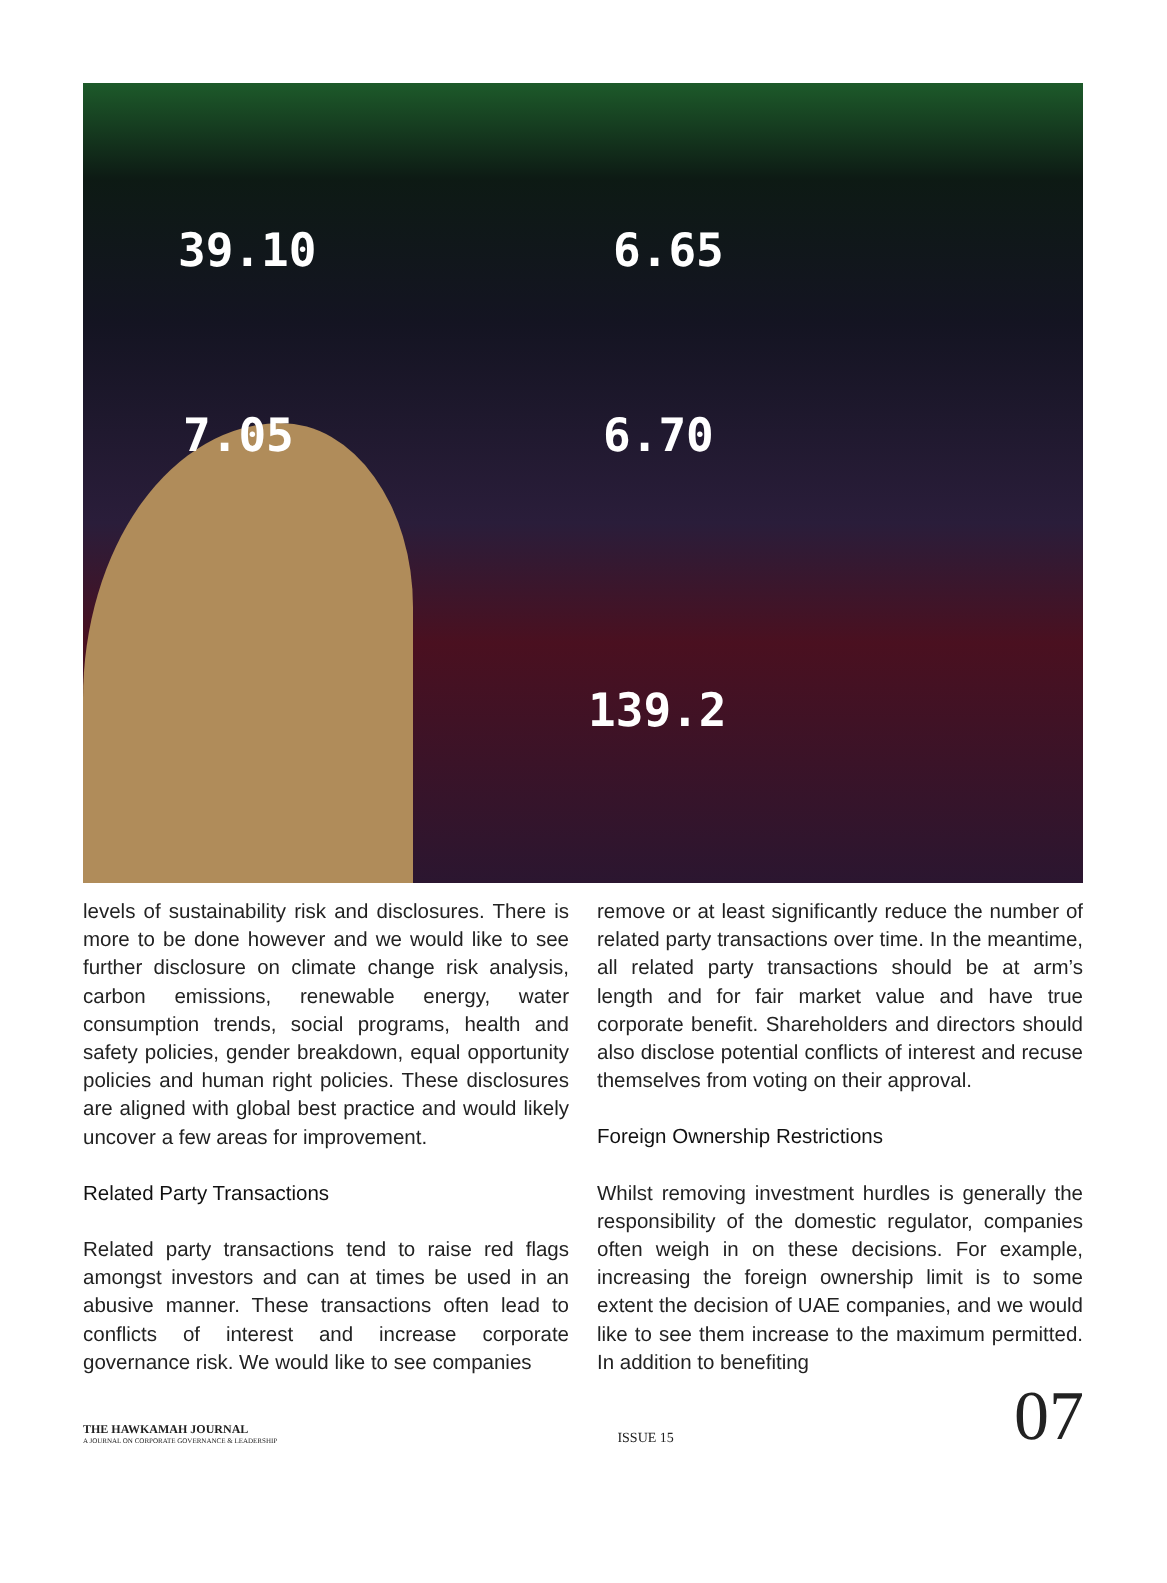39.10 6.65
7.05 6.70
139.2
levels of sustainability risk and disclosures. There is more to be done however and we would like to see further disclosure on climate change risk analysis, carbon emissions, renewable energy, water consumption trends, social programs, health and safety policies, gender breakdown, equal opportunity policies and human right policies. These disclosures are aligned with global best practice and would likely uncover a few areas for improvement.
Related Party Transactions
Related party transactions tend to raise red flags amongst investors and can at times be used in an abusive manner. These transactions often lead to conflicts of interest and increase corporate governance risk. We would like to see companies
remove or at least significantly reduce the number of related party transactions over time. In the meantime, all related party transactions should be at arm’s length and for fair market value and have true corporate benefit. Shareholders and directors should also disclose potential conflicts of interest and recuse themselves from voting on their approval.
Foreign Ownership Restrictions
Whilst removing investment hurdles is generally the responsibility of the domestic regulator, companies often weigh in on these decisions. For example, increasing the foreign ownership limit is to some extent the decision of UAE companies, and we would like to see them increase to the maximum permitted. In addition to benefiting
THE HAWKAMAH JOURNAL
A JOURNAL ON CORPORATE GOVERNANCE & LEADERSHIP
ISSUE 15
07